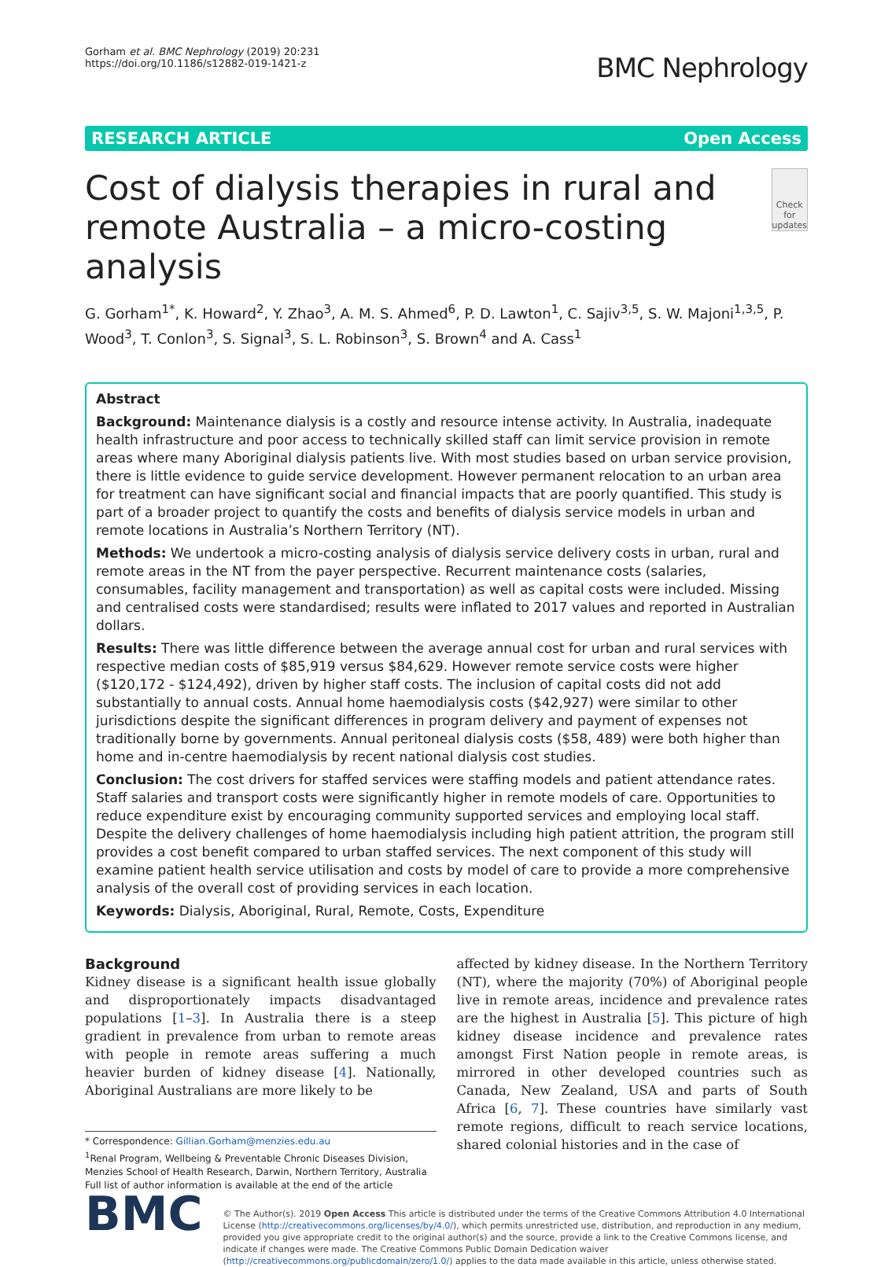Gorham et al. BMC Nephrology (2019) 20:231
https://doi.org/10.1186/s12882-019-1421-z
BMC Nephrology
RESEARCH ARTICLE Open Access
Cost of dialysis therapies in rural and remote Australia – a micro-costing analysis
Check for updates
G. Gorham<sup>1*</sup>, K. Howard<sup>2</sup>, Y. Zhao<sup>3</sup>, A. M. S. Ahmed<sup>6</sup>, P. D. Lawton<sup>1</sup>, C. Sajiv<sup>3,5</sup>, S. W. Majoni<sup>1,3,5</sup>, P. Wood<sup>3</sup>, T. Conlon<sup>3</sup>, S. Signal<sup>3</sup>, S. L. Robinson<sup>3</sup>, S. Brown<sup>4</sup> and A. Cass<sup>1</sup>
Abstract
Background: Maintenance dialysis is a costly and resource intense activity. In Australia, inadequate health infrastructure and poor access to technically skilled staff can limit service provision in remote areas where many Aboriginal dialysis patients live. With most studies based on urban service provision, there is little evidence to guide service development. However permanent relocation to an urban area for treatment can have significant social and financial impacts that are poorly quantified. This study is part of a broader project to quantify the costs and benefits of dialysis service models in urban and remote locations in Australia’s Northern Territory (NT).
Methods: We undertook a micro-costing analysis of dialysis service delivery costs in urban, rural and remote areas in the NT from the payer perspective. Recurrent maintenance costs (salaries, consumables, facility management and transportation) as well as capital costs were included. Missing and centralised costs were standardised; results were inflated to 2017 values and reported in Australian dollars.
Results: There was little difference between the average annual cost for urban and rural services with respective median costs of $85,919 versus $84,629. However remote service costs were higher ($120,172 - $124,492), driven by higher staff costs. The inclusion of capital costs did not add substantially to annual costs. Annual home haemodialysis costs ($42,927) were similar to other jurisdictions despite the significant differences in program delivery and payment of expenses not traditionally borne by governments. Annual peritoneal dialysis costs ($58, 489) were both higher than home and in-centre haemodialysis by recent national dialysis cost studies.
Conclusion: The cost drivers for staffed services were staffing models and patient attendance rates. Staff salaries and transport costs were significantly higher in remote models of care. Opportunities to reduce expenditure exist by encouraging community supported services and employing local staff. Despite the delivery challenges of home haemodialysis including high patient attrition, the program still provides a cost benefit compared to urban staffed services. The next component of this study will examine patient health service utilisation and costs by model of care to provide a more comprehensive analysis of the overall cost of providing services in each location.
Keywords: Dialysis, Aboriginal, Rural, Remote, Costs, Expenditure
Background
Kidney disease is a significant health issue globally and disproportionately impacts disadvantaged populations [1–3]. In Australia there is a steep gradient in prevalence from urban to remote areas with people in remote areas suffering a much heavier burden of kidney disease [4]. Nationally, Aboriginal Australians are more likely to be
* Correspondence: Gillian.Gorham@menzies.edu.au
<sup>1</sup> Renal Program, Wellbeing & Preventable Chronic Diseases Division, Menzies School of Health Research, Darwin, Northern Territory, Australia
Full list of author information is available at the end of the article
affected by kidney disease. In the Northern Territory (NT), where the majority (70%) of Aboriginal people live in remote areas, incidence and prevalence rates are the highest in Australia [5]. This picture of high kidney disease incidence and prevalence rates amongst First Nation people in remote areas, is mirrored in other developed countries such as Canada, New Zealand, USA and parts of South Africa [6, 7]. These countries have similarly vast remote regions, difficult to reach service locations, shared colonial histories and in the case of
BMC
© The Author(s). 2019 Open Access This article is distributed under the terms of the Creative Commons Attribution 4.0 International License (http://creativecommons.org/licenses/by/4.0/), which permits unrestricted use, distribution, and reproduction in any medium, provided you give appropriate credit to the original author(s) and the source, provide a link to the Creative Commons license, and indicate if changes were made. The Creative Commons Public Domain Dedication waiver (http://creativecommons.org/publicdomain/zero/1.0/) applies to the data made available in this article, unless otherwise stated.